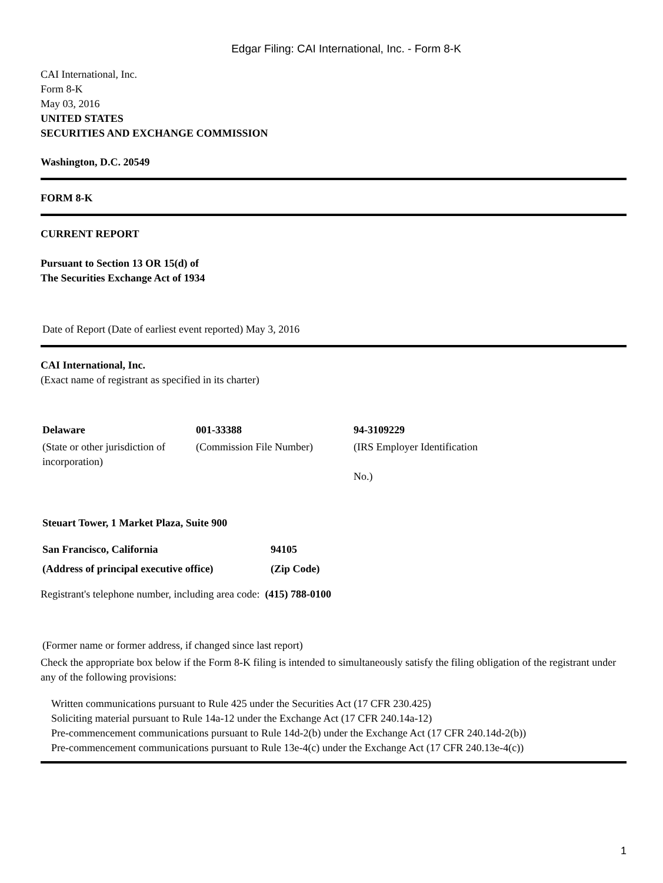Edgar Filing: CAI International, Inc. - Form 8-K
CAI International, Inc.
Form 8-K
May 03, 2016
UNITED STATES
SECURITIES AND EXCHANGE COMMISSION
Washington, D.C. 20549
FORM 8-K
CURRENT REPORT
Pursuant to Section 13 OR 15(d) of
The Securities Exchange Act of 1934
Date of Report (Date of earliest event reported) May 3, 2016
CAI International, Inc.
(Exact name of registrant as specified in its charter)
| Delaware | 001-33388 | 94-3109229 |
| (State or other jurisdiction of incorporation) | (Commission File Number) | (IRS Employer Identification No.) |
| Steuart Tower, 1 Market Plaza, Suite 900 | |
| San Francisco, California | 94105 |
| (Address of principal executive office) | (Zip Code) |
Registrant's telephone number, including area code: (415) 788-0100
(Former name or former address, if changed since last report)
Check the appropriate box below if the Form 8-K filing is intended to simultaneously satisfy the filing obligation of the registrant under any of the following provisions:
Written communications pursuant to Rule 425 under the Securities Act (17 CFR 230.425)
Soliciting material pursuant to Rule 14a-12 under the Exchange Act (17 CFR 240.14a-12)
Pre-commencement communications pursuant to Rule 14d-2(b) under the Exchange Act (17 CFR 240.14d-2(b))
Pre-commencement communications pursuant to Rule 13e-4(c) under the Exchange Act (17 CFR 240.13e-4(c))
1